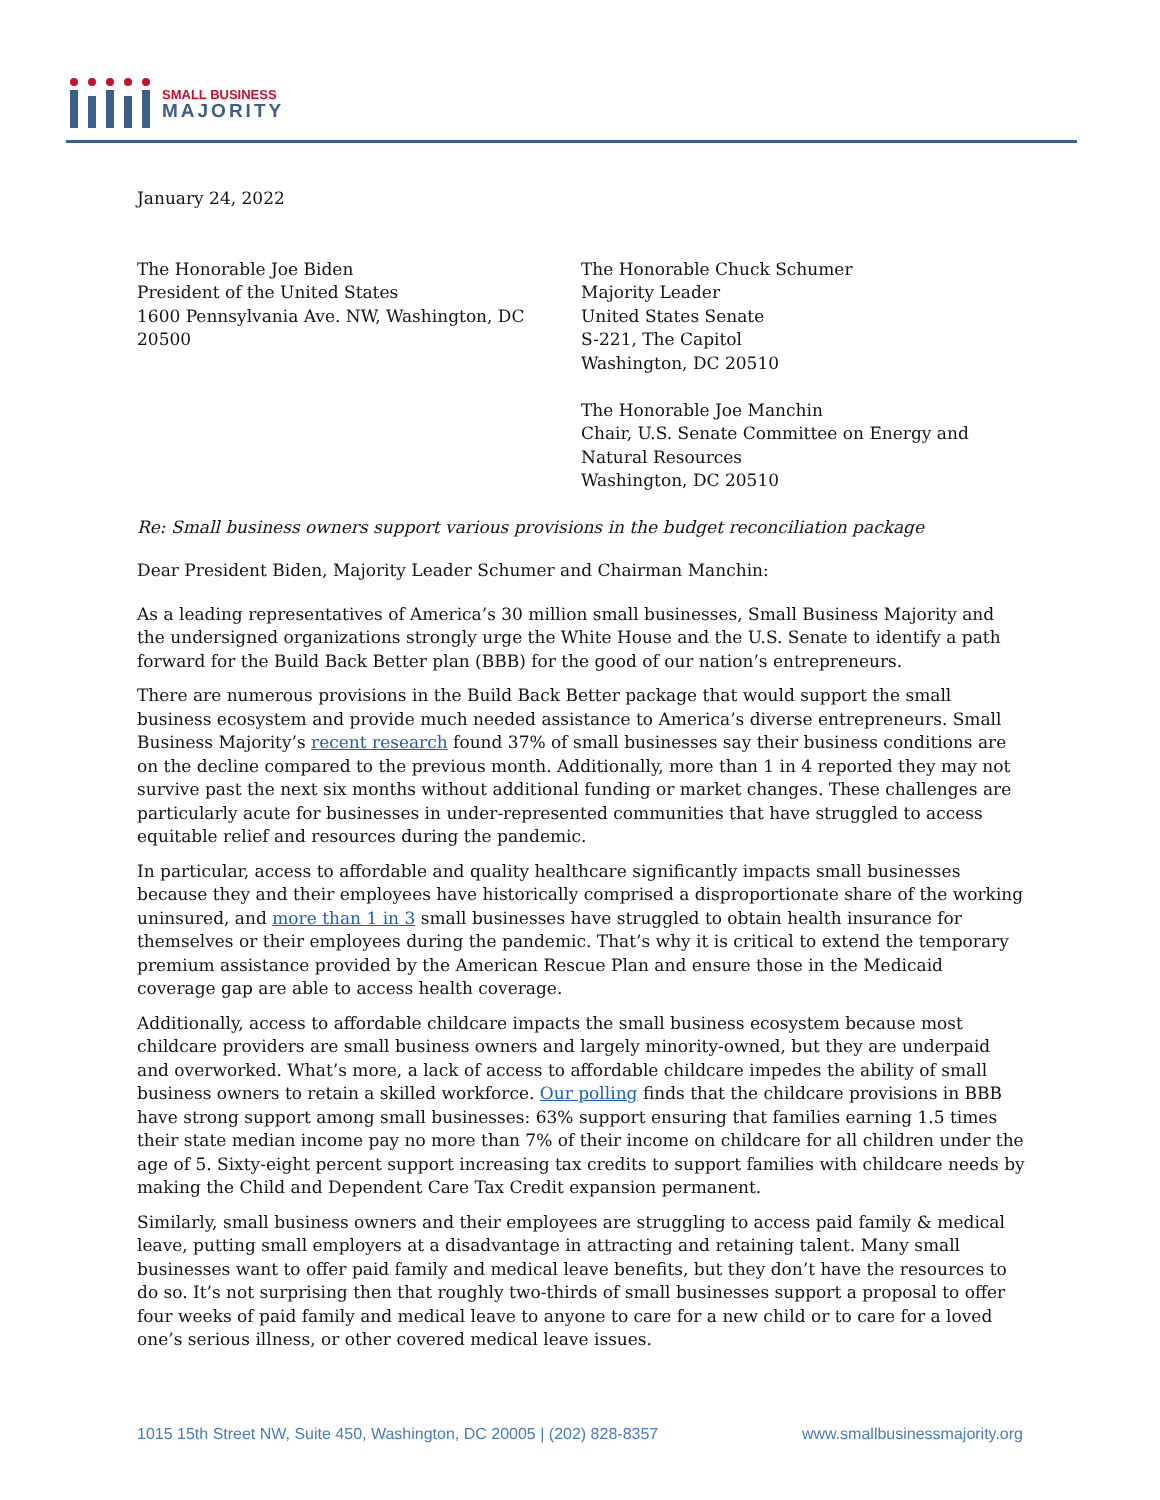SMALL BUSINESS
MAJORITY
January 24, 2022
The Honorable Joe Biden
President of the United States
1600 Pennsylvania Ave. NW, Washington, DC
20500
The Honorable Chuck Schumer
Majority Leader
United States Senate
S-221, The Capitol
Washington, DC 20510
The Honorable Joe Manchin
Chair, U.S. Senate Committee on Energy and Natural Resources
Washington, DC 20510
Re: Small business owners support various provisions in the budget reconciliation package
Dear President Biden, Majority Leader Schumer and Chairman Manchin:
As a leading representatives of America’s 30 million small businesses, Small Business Majority and the undersigned organizations strongly urge the White House and the U.S. Senate to identify a path forward for the Build Back Better plan (BBB) for the good of our nation’s entrepreneurs.
There are numerous provisions in the Build Back Better package that would support the small business ecosystem and provide much needed assistance to America’s diverse entrepreneurs. Small Business Majority’s recent research found 37% of small businesses say their business conditions are on the decline compared to the previous month. Additionally, more than 1 in 4 reported they may not survive past the next six months without additional funding or market changes. These challenges are particularly acute for businesses in under-represented communities that have struggled to access equitable relief and resources during the pandemic.
In particular, access to affordable and quality healthcare significantly impacts small businesses because they and their employees have historically comprised a disproportionate share of the working uninsured, and more than 1 in 3 small businesses have struggled to obtain health insurance for themselves or their employees during the pandemic. That’s why it is critical to extend the temporary premium assistance provided by the American Rescue Plan and ensure those in the Medicaid coverage gap are able to access health coverage.
Additionally, access to affordable childcare impacts the small business ecosystem because most childcare providers are small business owners and largely minority-owned, but they are underpaid and overworked. What’s more, a lack of access to affordable childcare impedes the ability of small business owners to retain a skilled workforce. Our polling finds that the childcare provisions in BBB have strong support among small businesses: 63% support ensuring that families earning 1.5 times their state median income pay no more than 7% of their income on childcare for all children under the age of 5. Sixty-eight percent support increasing tax credits to support families with childcare needs by making the Child and Dependent Care Tax Credit expansion permanent.
Similarly, small business owners and their employees are struggling to access paid family & medical leave, putting small employers at a disadvantage in attracting and retaining talent. Many small businesses want to offer paid family and medical leave benefits, but they don’t have the resources to do so. It’s not surprising then that roughly two-thirds of small businesses support a proposal to offer four weeks of paid family and medical leave to anyone to care for a new child or to care for a loved one’s serious illness, or other covered medical leave issues.
1015 15th Street NW, Suite 450, Washington, DC 20005 | (202) 828-8357 www.smallbusinessmajority.org